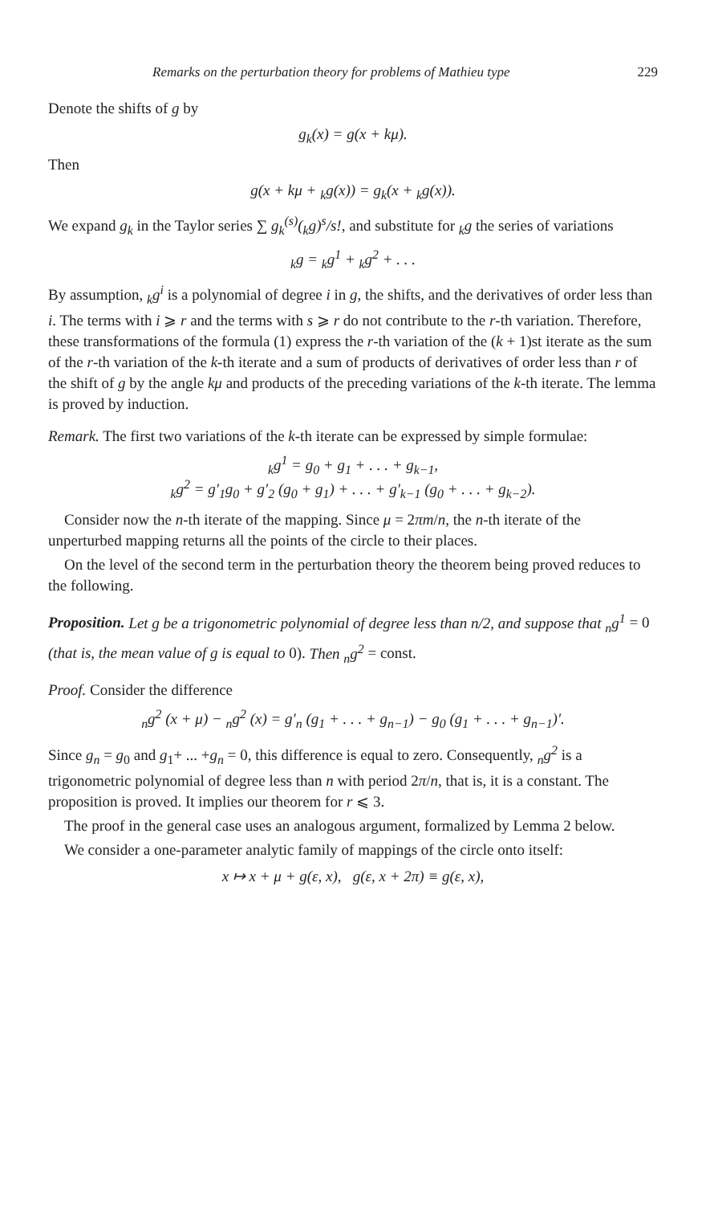Remarks on the perturbation theory for problems of Mathieu type 229
Denote the shifts of g by
g<sub>k</sub>(x) = g(x + kμ).
Then
g(x + kμ + <sub>k</sub>g(x)) = g<sub>k</sub>(x + <sub>k</sub>g(x)).
We expand g<sub>k</sub> in the Taylor series ∑ g<sub>k</sub><sup>(s)</sup>(<sub>k</sub>g)<sup>s</sup>/s!, and substitute for <sub>k</sub>g the series of variations
<sub>k</sub>g = <sub>k</sub>g<sup>1</sup> + <sub>k</sub>g<sup>2</sup> + . . .
By assumption, <sub>k</sub>g<sup>i</sup> is a polynomial of degree i in g, the shifts, and the derivatives of order less than i. The terms with i ⩾ r and the terms with s ⩾ r do not contribute to the r-th variation. Therefore, these transformations of the formula (1) express the r-th variation of the (k + 1)st iterate as the sum of the r-th variation of the k-th iterate and a sum of products of derivatives of order less than r of the shift of g by the angle kμ and products of the preceding variations of the k-th iterate. The lemma is proved by induction.
Remark. The first two variations of the k-th iterate can be expressed by simple formulae:
<sub>k</sub>g<sup>1</sup> = g<sub>0</sub> + g<sub>1</sub> + . . . + g<sub>k−1</sub>,
<sub>k</sub>g<sup>2</sup> = g′<sub>1</sub>g<sub>0</sub> + g′<sub>2</sub> (g<sub>0</sub> + g<sub>1</sub>) + . . . + g′<sub>k−1</sub> (g<sub>0</sub> + . . . + g<sub>k−2</sub>).
Consider now the n-th iterate of the mapping. Since μ = 2πm/n, the n-th iterate of the unperturbed mapping returns all the points of the circle to their places.
On the level of the second term in the perturbation theory the theorem being proved reduces to the following.
Proposition. Let g be a trigonometric polynomial of degree less than n/2, and suppose that <sub>n</sub>g<sup>1</sup> = 0 (that is, the mean value of g is equal to 0). Then <sub>n</sub>g<sup>2</sup> = const.
Proof. Consider the difference
<sub>n</sub>g<sup>2</sup> (x + μ) − <sub>n</sub>g<sup>2</sup> (x) = g′<sub>n</sub> (g<sub>1</sub> + . . . + g<sub>n−1</sub>) − g<sub>0</sub> (g<sub>1</sub> + . . . + g<sub>n−1</sub>)′.
Since g<sub>n</sub> = g<sub>0</sub> and g<sub>1</sub>+ ... +g<sub>n</sub> = 0, this difference is equal to zero. Consequently, <sub>n</sub>g<sup>2</sup> is a trigonometric polynomial of degree less than n with period 2π/n, that is, it is a constant. The proposition is proved. It implies our theorem for r ⩽ 3.
The proof in the general case uses an analogous argument, formalized by Lemma 2 below.
We consider a one-parameter analytic family of mappings of the circle onto itself:
x ↦ x + μ + g(ε, x), g(ε, x + 2π) ≡ g(ε, x),